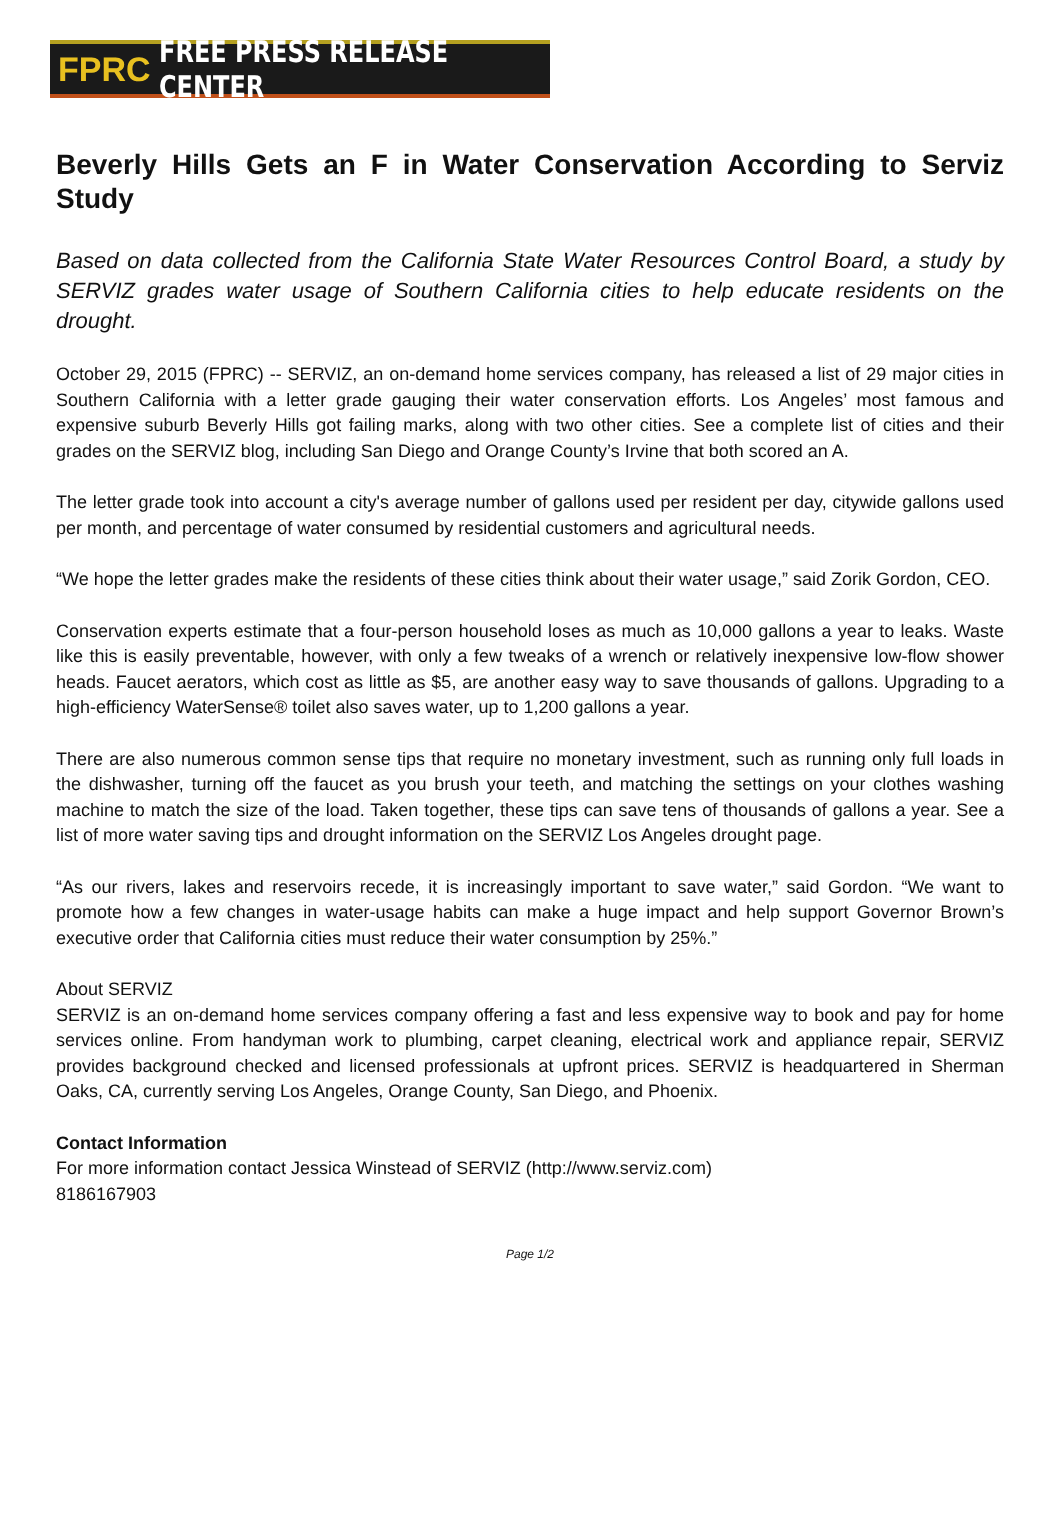FPRC FREE PRESS RELEASE CENTER
Beverly Hills Gets an F in Water Conservation According to Serviz Study
Based on data collected from the California State Water Resources Control Board, a study by SERVIZ grades water usage of Southern California cities to help educate residents on the drought.
October 29, 2015 (FPRC) -- SERVIZ, an on-demand home services company, has released a list of 29 major cities in Southern California with a letter grade gauging their water conservation efforts. Los Angeles’ most famous and expensive suburb Beverly Hills got failing marks, along with two other cities. See a complete list of cities and their grades on the SERVIZ blog, including San Diego and Orange County’s Irvine that both scored an A.
The letter grade took into account a city's average number of gallons used per resident per day, citywide gallons used per month, and percentage of water consumed by residential customers and agricultural needs.
“We hope the letter grades make the residents of these cities think about their water usage,” said Zorik Gordon, CEO.
Conservation experts estimate that a four-person household loses as much as 10,000 gallons a year to leaks. Waste like this is easily preventable, however, with only a few tweaks of a wrench or relatively inexpensive low-flow shower heads. Faucet aerators, which cost as little as $5, are another easy way to save thousands of gallons. Upgrading to a high-efficiency WaterSense® toilet also saves water, up to 1,200 gallons a year.
There are also numerous common sense tips that require no monetary investment, such as running only full loads in the dishwasher, turning off the faucet as you brush your teeth, and matching the settings on your clothes washing machine to match the size of the load. Taken together, these tips can save tens of thousands of gallons a year. See a list of more water saving tips and drought information on the SERVIZ Los Angeles drought page.
“As our rivers, lakes and reservoirs recede, it is increasingly important to save water,” said Gordon. “We want to promote how a few changes in water-usage habits can make a huge impact and help support Governor Brown’s executive order that California cities must reduce their water consumption by 25%.”
About SERVIZ
SERVIZ is an on-demand home services company offering a fast and less expensive way to book and pay for home services online. From handyman work to plumbing, carpet cleaning, electrical work and appliance repair, SERVIZ provides background checked and licensed professionals at upfront prices. SERVIZ is headquartered in Sherman Oaks, CA, currently serving Los Angeles, Orange County, San Diego, and Phoenix.
Contact Information
For more information contact Jessica Winstead of SERVIZ (http://www.serviz.com)
8186167903
Page 1/2